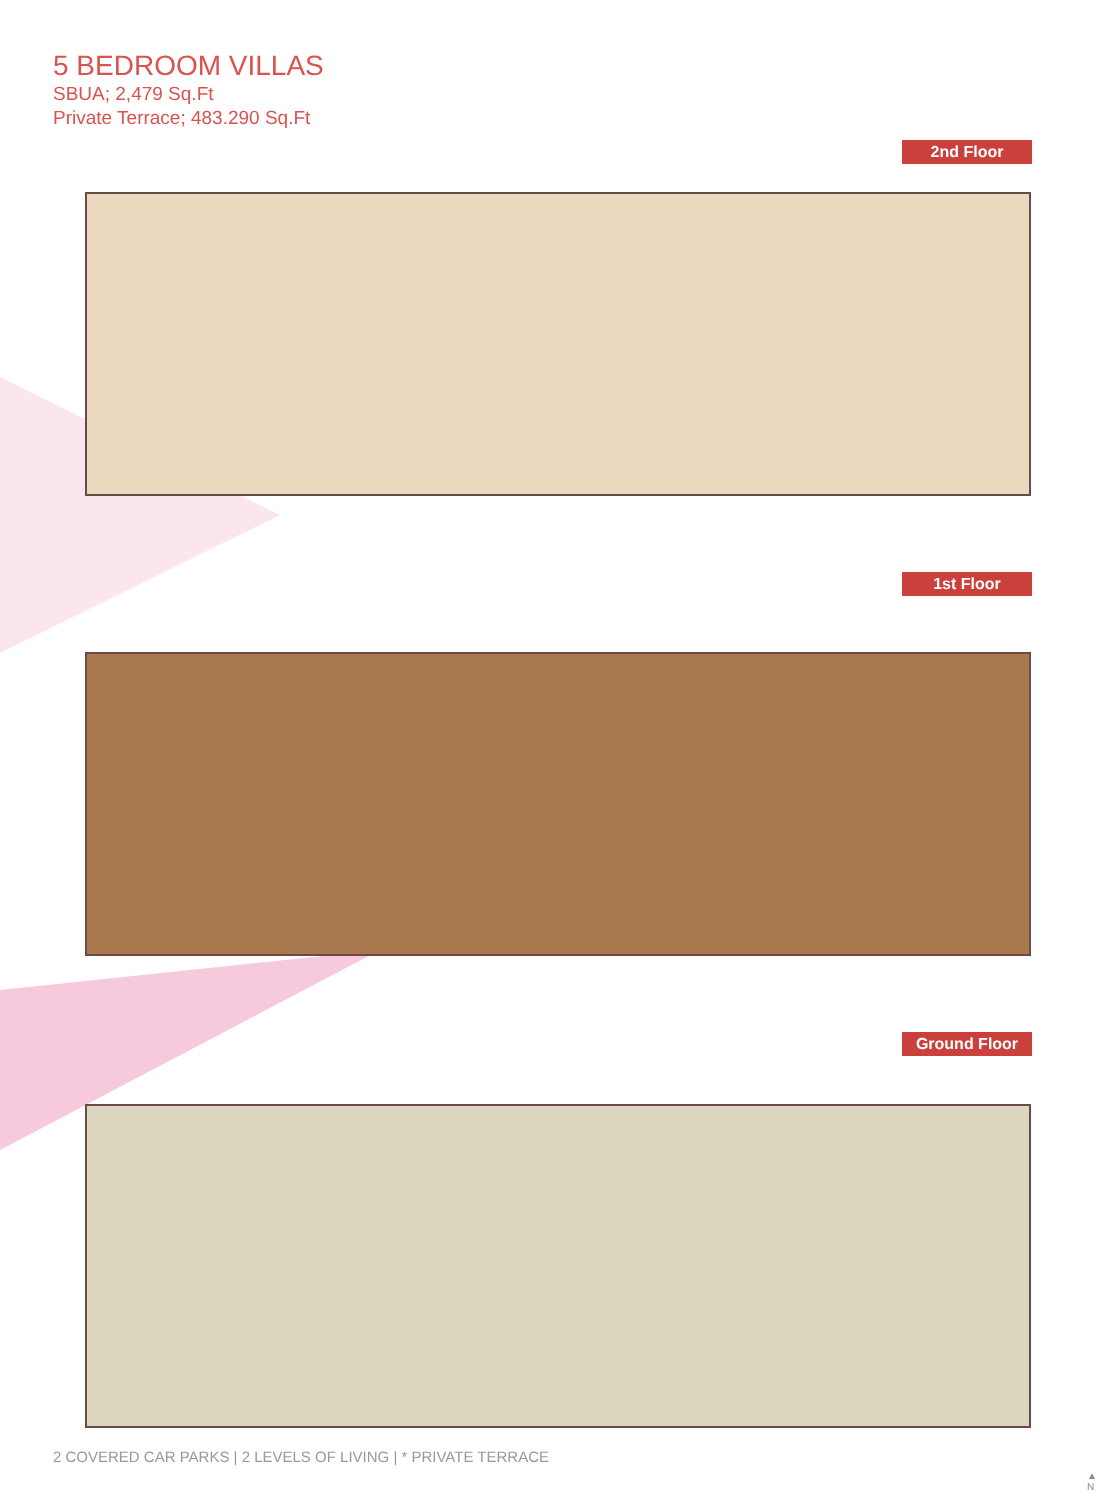5 BEDROOM VILLAS
SBUA; 2,479 Sq.Ft
Private Terrace; 483.290 Sq.Ft
2nd Floor
1st Floor
Ground Floor
2 COVERED CAR PARKS | 2 LEVELS OF LIVING | * PRIVATE TERRACE
▲
N